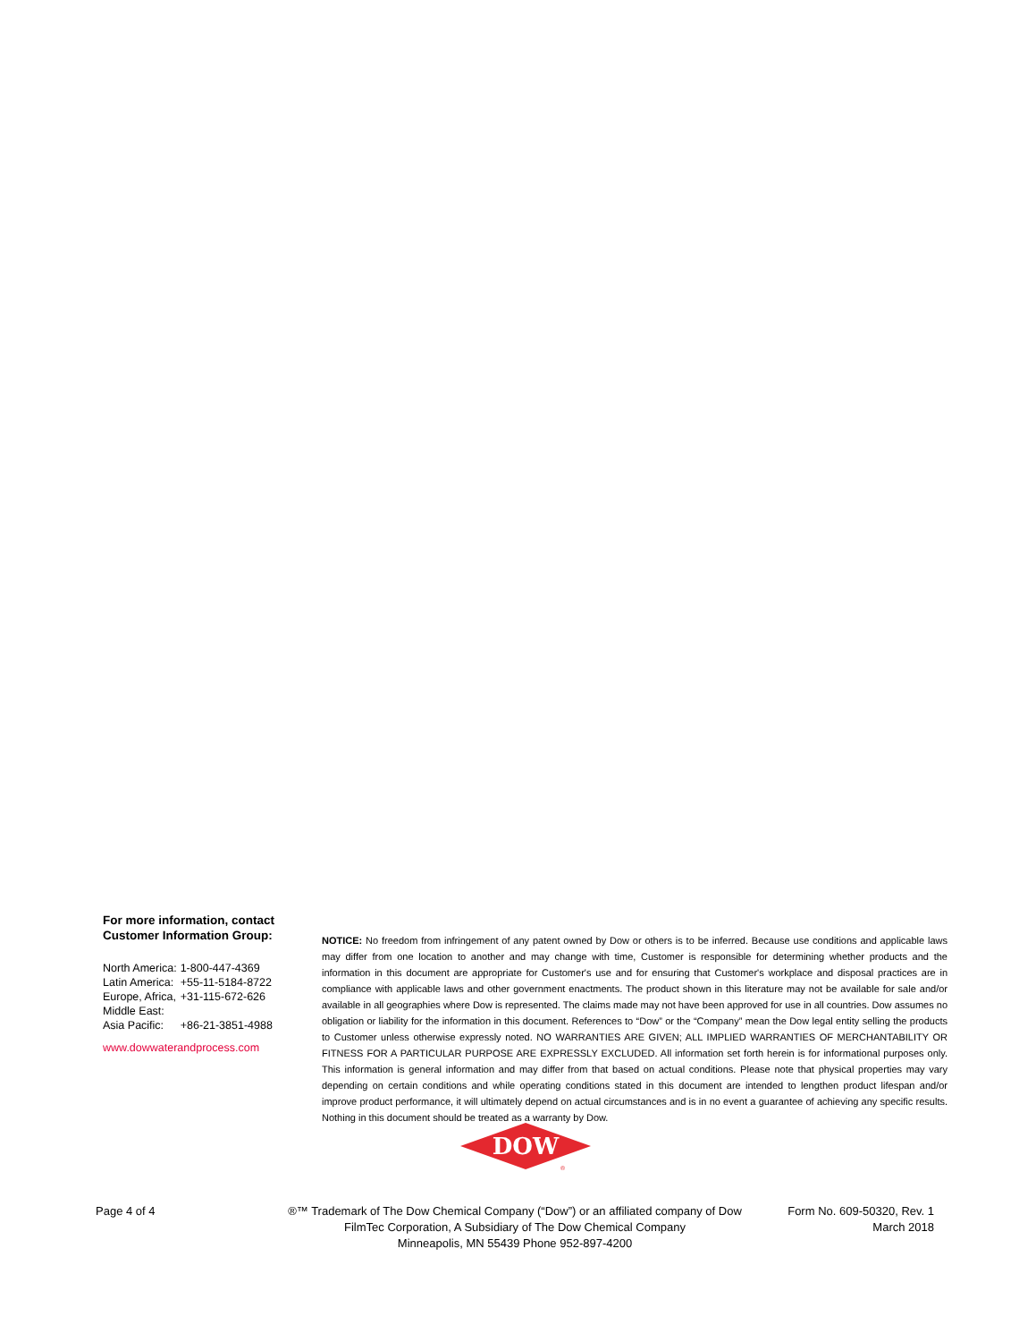For more information, contact
Customer Information Group:
| North America: | 1-800-447-4369 |
| Latin America: | +55-11-5184-8722 |
| Europe, Africa, Middle East: | +31-115-672-626 |
| Asia Pacific: | +86-21-3851-4988 |
www.dowwaterandprocess.com
NOTICE: No freedom from infringement of any patent owned by Dow or others is to be inferred. Because use conditions and applicable laws may differ from one location to another and may change with time, Customer is responsible for determining whether products and the information in this document are appropriate for Customer's use and for ensuring that Customer's workplace and disposal practices are in compliance with applicable laws and other government enactments. The product shown in this literature may not be available for sale and/or available in all geographies where Dow is represented. The claims made may not have been approved for use in all countries. Dow assumes no obligation or liability for the information in this document. References to “Dow” or the “Company” mean the Dow legal entity selling the products to Customer unless otherwise expressly noted. NO WARRANTIES ARE GIVEN; ALL IMPLIED WARRANTIES OF MERCHANTABILITY OR FITNESS FOR A PARTICULAR PURPOSE ARE EXPRESSLY EXCLUDED. All information set forth herein is for informational purposes only. This information is general information and may differ from that based on actual conditions. Please note that physical properties may vary depending on certain conditions and while operating conditions stated in this document are intended to lengthen product lifespan and/or improve product performance, it will ultimately depend on actual circumstances and is in no event a guarantee of achieving any specific results. Nothing in this document should be treated as a warranty by Dow.
DOW
®
Page 4 of 4 ®™ Trademark of The Dow Chemical Company (“Dow”) or an affiliated company of Dow
FilmTec Corporation, A Subsidiary of The Dow Chemical Company
Minneapolis, MN 55439 Phone 952-897-4200
Form No. 609-50320, Rev. 1
March 2018